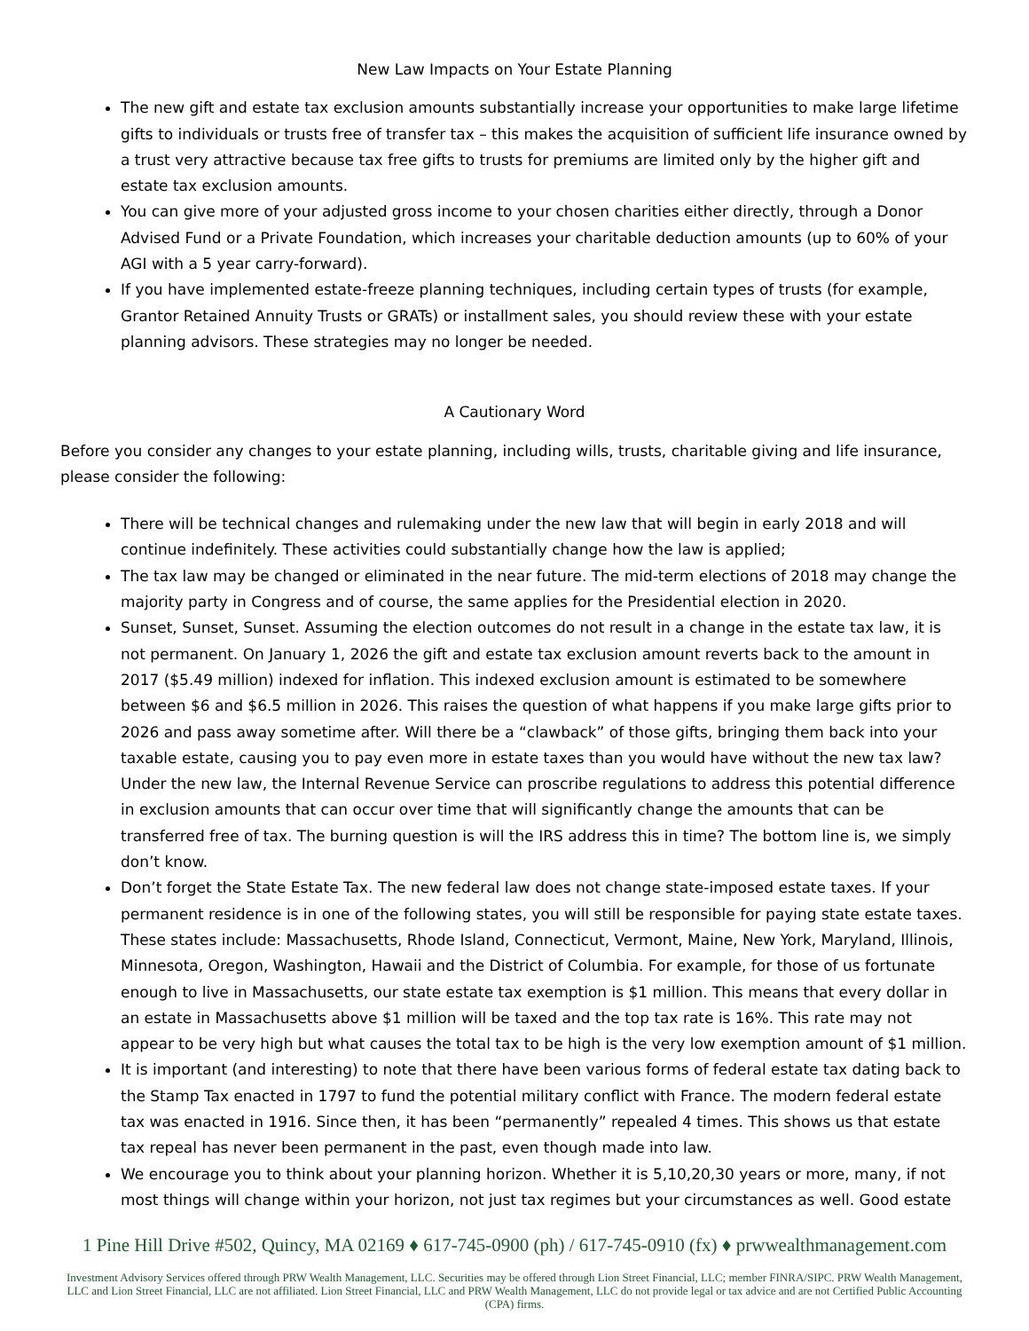New Law Impacts on Your Estate Planning
The new gift and estate tax exclusion amounts substantially increase your opportunities to make large lifetime gifts to individuals or trusts free of transfer tax – this makes the acquisition of sufficient life insurance owned by a trust very attractive because tax free gifts to trusts for premiums are limited only by the higher gift and estate tax exclusion amounts.
You can give more of your adjusted gross income to your chosen charities either directly, through a Donor Advised Fund or a Private Foundation, which increases your charitable deduction amounts (up to 60% of your AGI with a 5 year carry-forward).
If you have implemented estate-freeze planning techniques, including certain types of trusts (for example, Grantor Retained Annuity Trusts or GRATs) or installment sales, you should review these with your estate planning advisors. These strategies may no longer be needed.
A Cautionary Word
Before you consider any changes to your estate planning, including wills, trusts, charitable giving and life insurance, please consider the following:
There will be technical changes and rulemaking under the new law that will begin in early 2018 and will continue indefinitely. These activities could substantially change how the law is applied;
The tax law may be changed or eliminated in the near future. The mid-term elections of 2018 may change the majority party in Congress and of course, the same applies for the Presidential election in 2020.
Sunset, Sunset, Sunset. Assuming the election outcomes do not result in a change in the estate tax law, it is not permanent. On January 1, 2026 the gift and estate tax exclusion amount reverts back to the amount in 2017 ($5.49 million) indexed for inflation. This indexed exclusion amount is estimated to be somewhere between $6 and $6.5 million in 2026. This raises the question of what happens if you make large gifts prior to 2026 and pass away sometime after. Will there be a “clawback” of those gifts, bringing them back into your taxable estate, causing you to pay even more in estate taxes than you would have without the new tax law? Under the new law, the Internal Revenue Service can proscribe regulations to address this potential difference in exclusion amounts that can occur over time that will significantly change the amounts that can be transferred free of tax. The burning question is will the IRS address this in time? The bottom line is, we simply don’t know.
Don’t forget the State Estate Tax. The new federal law does not change state-imposed estate taxes. If your permanent residence is in one of the following states, you will still be responsible for paying state estate taxes. These states include: Massachusetts, Rhode Island, Connecticut, Vermont, Maine, New York, Maryland, Illinois, Minnesota, Oregon, Washington, Hawaii and the District of Columbia. For example, for those of us fortunate enough to live in Massachusetts, our state estate tax exemption is $1 million. This means that every dollar in an estate in Massachusetts above $1 million will be taxed and the top tax rate is 16%. This rate may not appear to be very high but what causes the total tax to be high is the very low exemption amount of $1 million.
It is important (and interesting) to note that there have been various forms of federal estate tax dating back to the Stamp Tax enacted in 1797 to fund the potential military conflict with France. The modern federal estate tax was enacted in 1916. Since then, it has been “permanently” repealed 4 times. This shows us that estate tax repeal has never been permanent in the past, even though made into law.
We encourage you to think about your planning horizon. Whether it is 5,10,20,30 years or more, many, if not most things will change within your horizon, not just tax regimes but your circumstances as well. Good estate
1 Pine Hill Drive #502, Quincy, MA 02169 ♦ 617-745-0900 (ph) / 617-745-0910 (fx) ♦ prwwealthmanagement.com
Investment Advisory Services offered through PRW Wealth Management, LLC. Securities may be offered through Lion Street Financial, LLC; member FINRA/SIPC. PRW Wealth Management, LLC and Lion Street Financial, LLC are not affiliated. Lion Street Financial, LLC and PRW Wealth Management, LLC do not provide legal or tax advice and are not Certified Public Accounting (CPA) firms.